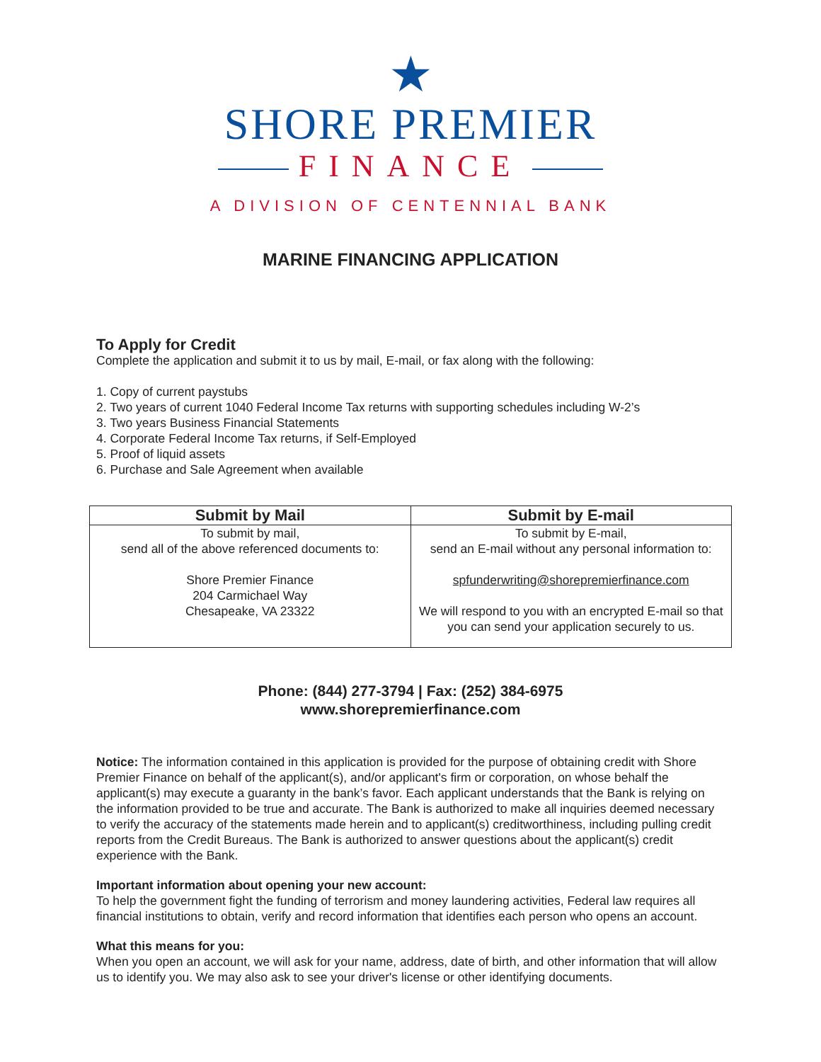★
SHORE PREMIER
FINANCE
A DIVISION OF CENTENNIAL BANK
MARINE FINANCING APPLICATION
To Apply for Credit
Complete the application and submit it to us by mail, E-mail, or fax along with the following:
1. Copy of current paystubs
2. Two years of current 1040 Federal Income Tax returns with supporting schedules including W-2’s
3. Two years Business Financial Statements
4. Corporate Federal Income Tax returns, if Self-Employed
5. Proof of liquid assets
6. Purchase and Sale Agreement when available
| Submit by Mail | Submit by E-mail |
| --- | --- |
| To submit by mail, send all of the above referenced documents to: Shore Premier Finance 204 Carmichael Way Chesapeake, VA 23322 | To submit by E-mail, send an E-mail without any personal information to: spfunderwriting@shorepremierfinance.com We will respond to you with an encrypted E-mail so that you can send your application securely to us. |
Phone: (844) 277-3794 | Fax: (252) 384-6975
www.shorepremierfinance.com
Notice: The information contained in this application is provided for the purpose of obtaining credit with Shore Premier Finance on behalf of the applicant(s), and/or applicant's firm or corporation, on whose behalf the applicant(s) may execute a guaranty in the bank’s favor. Each applicant understands that the Bank is relying on the information provided to be true and accurate. The Bank is authorized to make all inquiries deemed necessary to verify the accuracy of the statements made herein and to applicant(s) creditworthiness, including pulling credit reports from the Credit Bureaus. The Bank is authorized to answer questions about the applicant(s) credit experience with the Bank.
Important information about opening your new account:
To help the government fight the funding of terrorism and money laundering activities, Federal law requires all financial institutions to obtain, verify and record information that identifies each person who opens an account.
What this means for you:
When you open an account, we will ask for your name, address, date of birth, and other information that will allow us to identify you. We may also ask to see your driver's license or other identifying documents.